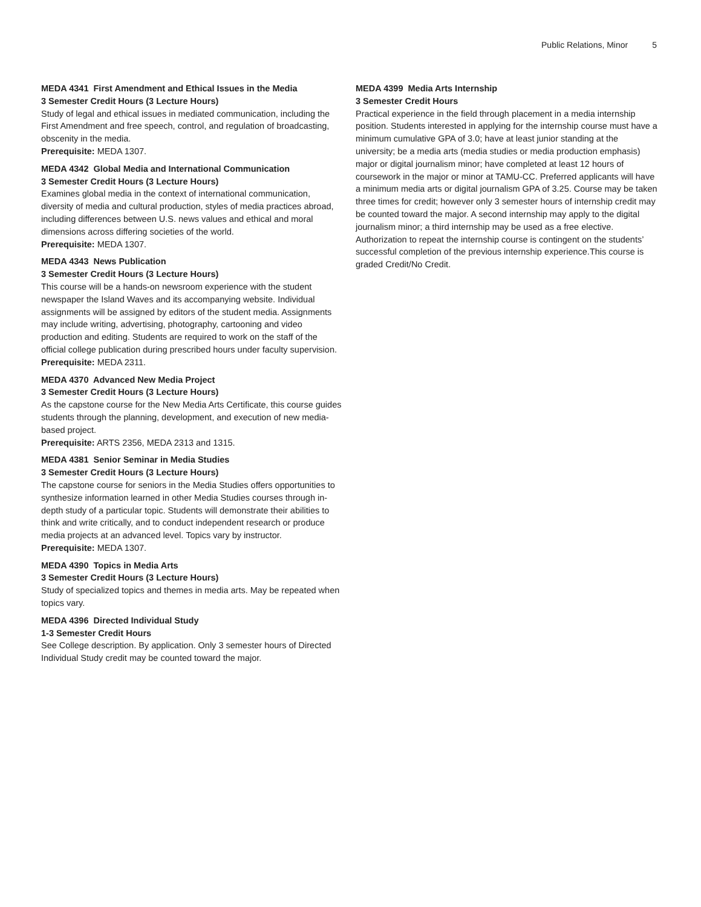Public Relations, Minor 5
MEDA 4341 First Amendment and Ethical Issues in the Media
3 Semester Credit Hours (3 Lecture Hours)
Study of legal and ethical issues in mediated communication, including the First Amendment and free speech, control, and regulation of broadcasting, obscenity in the media.
Prerequisite: MEDA 1307.
MEDA 4342 Global Media and International Communication
3 Semester Credit Hours (3 Lecture Hours)
Examines global media in the context of international communication, diversity of media and cultural production, styles of media practices abroad, including differences between U.S. news values and ethical and moral dimensions across differing societies of the world.
Prerequisite: MEDA 1307.
MEDA 4343 News Publication
3 Semester Credit Hours (3 Lecture Hours)
This course will be a hands-on newsroom experience with the student newspaper the Island Waves and its accompanying website. Individual assignments will be assigned by editors of the student media. Assignments may include writing, advertising, photography, cartooning and video production and editing. Students are required to work on the staff of the official college publication during prescribed hours under faculty supervision.
Prerequisite: MEDA 2311.
MEDA 4370 Advanced New Media Project
3 Semester Credit Hours (3 Lecture Hours)
As the capstone course for the New Media Arts Certificate, this course guides students through the planning, development, and execution of new media-based project.
Prerequisite: ARTS 2356, MEDA 2313 and 1315.
MEDA 4381 Senior Seminar in Media Studies
3 Semester Credit Hours (3 Lecture Hours)
The capstone course for seniors in the Media Studies offers opportunities to synthesize information learned in other Media Studies courses through in-depth study of a particular topic. Students will demonstrate their abilities to think and write critically, and to conduct independent research or produce media projects at an advanced level. Topics vary by instructor.
Prerequisite: MEDA 1307.
MEDA 4390 Topics in Media Arts
3 Semester Credit Hours (3 Lecture Hours)
Study of specialized topics and themes in media arts. May be repeated when topics vary.
MEDA 4396 Directed Individual Study
1-3 Semester Credit Hours
See College description. By application. Only 3 semester hours of Directed Individual Study credit may be counted toward the major.
MEDA 4399 Media Arts Internship
3 Semester Credit Hours
Practical experience in the field through placement in a media internship position. Students interested in applying for the internship course must have a minimum cumulative GPA of 3.0; have at least junior standing at the university; be a media arts (media studies or media production emphasis) major or digital journalism minor; have completed at least 12 hours of coursework in the major or minor at TAMU-CC. Preferred applicants will have a minimum media arts or digital journalism GPA of 3.25. Course may be taken three times for credit; however only 3 semester hours of internship credit may be counted toward the major. A second internship may apply to the digital journalism minor; a third internship may be used as a free elective. Authorization to repeat the internship course is contingent on the students’ successful completion of the previous internship experience.This course is graded Credit/No Credit.